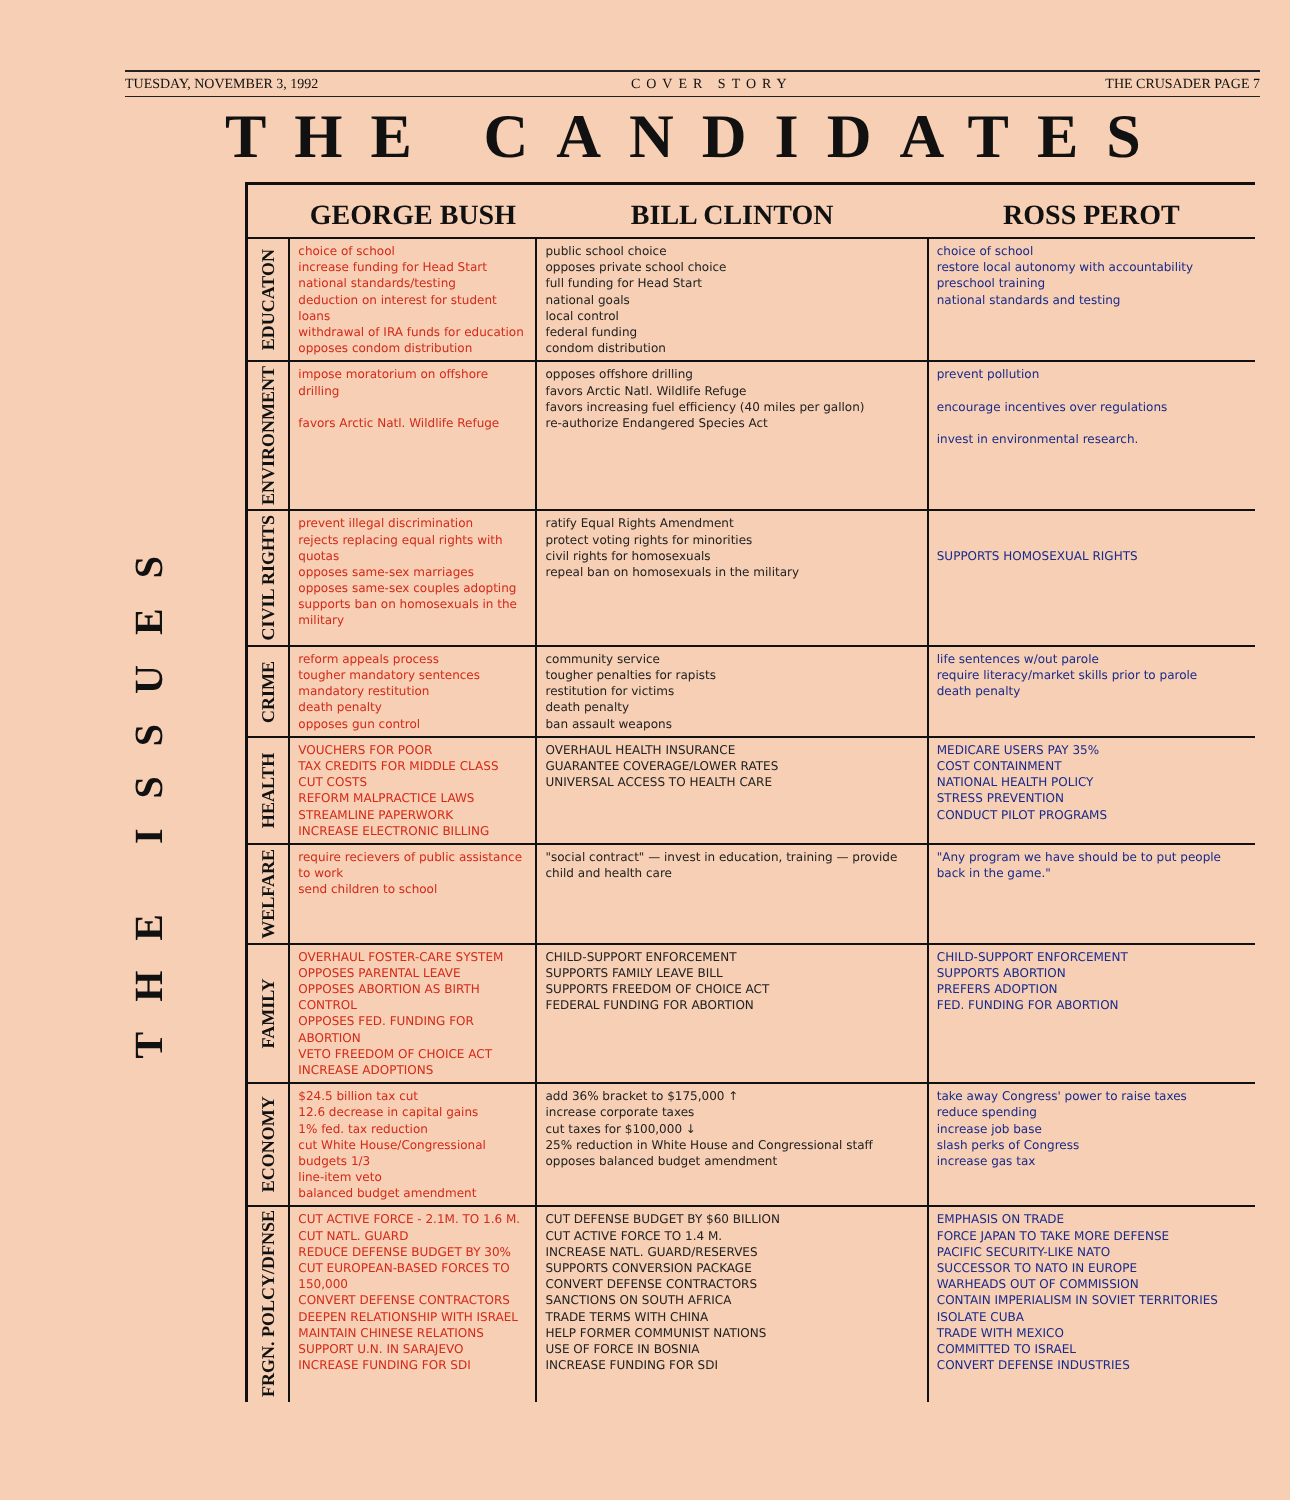TUESDAY, NOVEMBER 3, 1992 COVER STORY THE CRUSADER PAGE 7
THE CANDIDATES
THE ISSUES
| | GEORGE BUSH | BILL CLINTON | ROSS PEROT |
| --- | --- | --- | --- |
| EDUCATON | choice of school increase funding for Head Start national standards/testing deduction on interest for student loans withdrawal of IRA funds for education opposes condom distribution | public school choice opposes private school choice full funding for Head Start national goals local control federal funding condom distribution | choice of school restore local autonomy with accountability preschool training national standards and testing |
| ENVIRONMENT | impose moratorium on offshore drilling favors Arctic Natl. Wildlife Refuge | opposes offshore drilling favors Arctic Natl. Wildlife Refuge favors increasing fuel efficiency (40 miles per gallon) re-authorize Endangered Species Act | prevent pollution encourage incentives over regulations invest in environmental research. |
| CIVIL RIGHTS | prevent illegal discrimination rejects replacing equal rights with quotas opposes same-sex marriages opposes same-sex couples adopting supports ban on homosexuals in the military | ratify Equal Rights Amendment protect voting rights for minorities civil rights for homosexuals repeal ban on homosexuals in the military | SUPPORTS HOMOSEXUAL RIGHTS |
| CRIME | reform appeals process tougher mandatory sentences mandatory restitution death penalty opposes gun control | community service tougher penalties for rapists restitution for victims death penalty ban assault weapons | life sentences w/out parole require literacy/market skills prior to parole death penalty |
| HEALTH | VOUCHERS FOR POOR TAX CREDITS FOR MIDDLE CLASS CUT COSTS REFORM MALPRACTICE LAWS STREAMLINE PAPERWORK INCREASE ELECTRONIC BILLING | OVERHAUL HEALTH INSURANCE GUARANTEE COVERAGE/LOWER RATES UNIVERSAL ACCESS TO HEALTH CARE | MEDICARE USERS PAY 35% COST CONTAINMENT NATIONAL HEALTH POLICY STRESS PREVENTION CONDUCT PILOT PROGRAMS |
| WELFARE | require recievers of public assistance to work send children to school | "social contract" — invest in education, training — provide child and health care | "Any program we have should be to put people back in the game." |
| FAMILY | OVERHAUL FOSTER-CARE SYSTEM OPPOSES PARENTAL LEAVE OPPOSES ABORTION AS BIRTH CONTROL OPPOSES FED. FUNDING FOR ABORTION VETO FREEDOM OF CHOICE ACT INCREASE ADOPTIONS | CHILD-SUPPORT ENFORCEMENT SUPPORTS FAMILY LEAVE BILL SUPPORTS FREEDOM OF CHOICE ACT FEDERAL FUNDING FOR ABORTION | CHILD-SUPPORT ENFORCEMENT SUPPORTS ABORTION PREFERS ADOPTION FED. FUNDING FOR ABORTION |
| ECONOMY | $24.5 billion tax cut 12.6 decrease in capital gains 1% fed. tax reduction cut White House/Congressional budgets 1/3 line-item veto balanced budget amendment | add 36% bracket to $175,000 ↑ increase corporate taxes cut taxes for $100,000 ↓ 25% reduction in White House and Congressional staff opposes balanced budget amendment | take away Congress' power to raise taxes reduce spending increase job base slash perks of Congress increase gas tax |
| FRGN. POLCY/DFNSE | CUT ACTIVE FORCE - 2.1M. TO 1.6 M. CUT NATL. GUARD REDUCE DEFENSE BUDGET BY 30% CUT EUROPEAN-BASED FORCES TO 150,000 CONVERT DEFENSE CONTRACTORS DEEPEN RELATIONSHIP WITH ISRAEL MAINTAIN CHINESE RELATIONS SUPPORT U.N. IN SARAJEVO INCREASE FUNDING FOR SDI | CUT DEFENSE BUDGET BY $60 BILLION CUT ACTIVE FORCE TO 1.4 M. INCREASE NATL. GUARD/RESERVES SUPPORTS CONVERSION PACKAGE CONVERT DEFENSE CONTRACTORS SANCTIONS ON SOUTH AFRICA TRADE TERMS WITH CHINA HELP FORMER COMMUNIST NATIONS USE OF FORCE IN BOSNIA INCREASE FUNDING FOR SDI | EMPHASIS ON TRADE FORCE JAPAN TO TAKE MORE DEFENSE PACIFIC SECURITY-LIKE NATO SUCCESSOR TO NATO IN EUROPE WARHEADS OUT OF COMMISSION CONTAIN IMPERIALISM IN SOVIET TERRITORIES ISOLATE CUBA TRADE WITH MEXICO COMMITTED TO ISRAEL CONVERT DEFENSE INDUSTRIES |